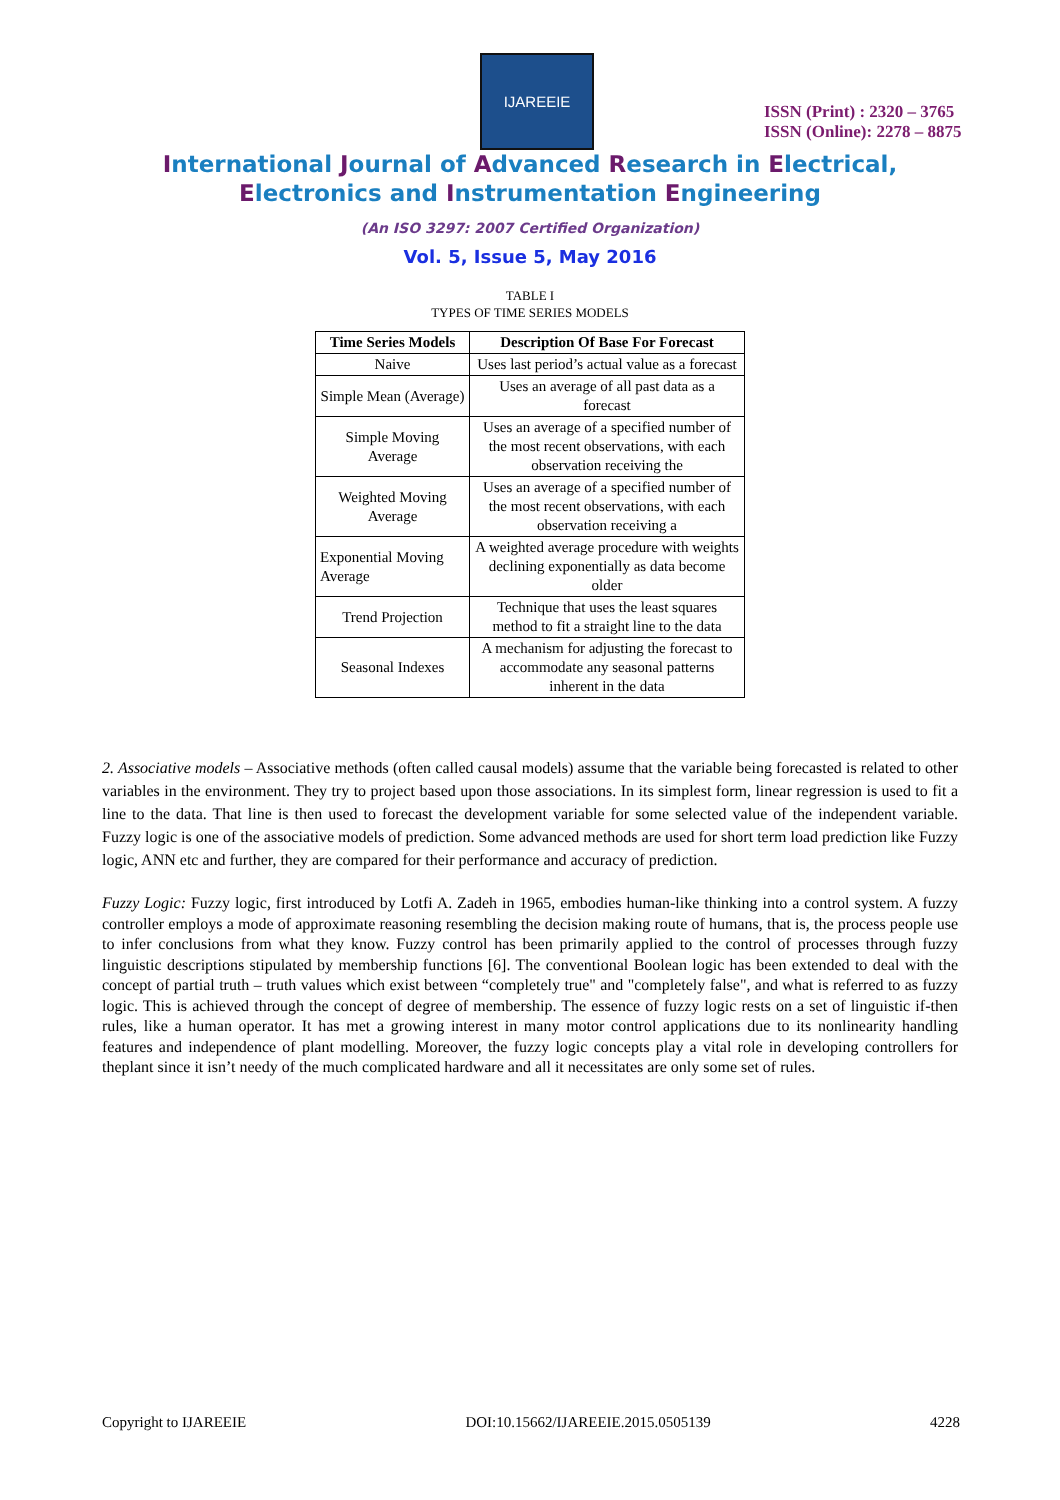IJAREEIE
ISSN (Print) : 2320 – 3765
ISSN (Online): 2278 – 8875
International Journal of Advanced Research in Electrical,
Electronics and Instrumentation Engineering
(An ISO 3297: 2007 Certified Organization)
Vol. 5, Issue 5, May 2016
TABLE I
TYPES OF TIME SERIES MODELS
| Time Series Models | Description Of Base For Forecast |
| --- | --- |
| Naive | Uses last period’s actual value as a forecast |
| Simple Mean (Average) | Uses an average of all past data as a forecast |
| Simple Moving Average | Uses an average of a specified number of the most recent observations, with each observation receiving the |
| Weighted Moving Average | Uses an average of a specified number of the most recent observations, with each observation receiving a |
| Exponential Moving Average | A weighted average procedure with weights declining exponentially as data become older |
| Trend Projection | Technique that uses the least squares method to fit a straight line to the data |
| Seasonal Indexes | A mechanism for adjusting the forecast to accommodate any seasonal patterns inherent in the data |
2. Associative models – Associative methods (often called causal models) assume that the variable being forecasted is related to other variables in the environment. They try to project based upon those associations. In its simplest form, linear regression is used to fit a line to the data. That line is then used to forecast the development variable for some selected value of the independent variable. Fuzzy logic is one of the associative models of prediction. Some advanced methods are used for short term load prediction like Fuzzy logic, ANN etc and further, they are compared for their performance and accuracy of prediction.
Fuzzy Logic: Fuzzy logic, first introduced by Lotfi A. Zadeh in 1965, embodies human-like thinking into a control system. A fuzzy controller employs a mode of approximate reasoning resembling the decision making route of humans, that is, the process people use to infer conclusions from what they know. Fuzzy control has been primarily applied to the control of processes through fuzzy linguistic descriptions stipulated by membership functions [6]. The conventional Boolean logic has been extended to deal with the concept of partial truth – truth values which exist between “completely true" and "completely false", and what is referred to as fuzzy logic. This is achieved through the concept of degree of membership. The essence of fuzzy logic rests on a set of linguistic if-then rules, like a human operator. It has met a growing interest in many motor control applications due to its nonlinearity handling features and independence of plant modelling. Moreover, the fuzzy logic concepts play a vital role in developing controllers for theplant since it isn’t needy of the much complicated hardware and all it necessitates are only some set of rules.
Copyright to IJAREEIE DOI:10.15662/IJAREEIE.2015.0505139 4228